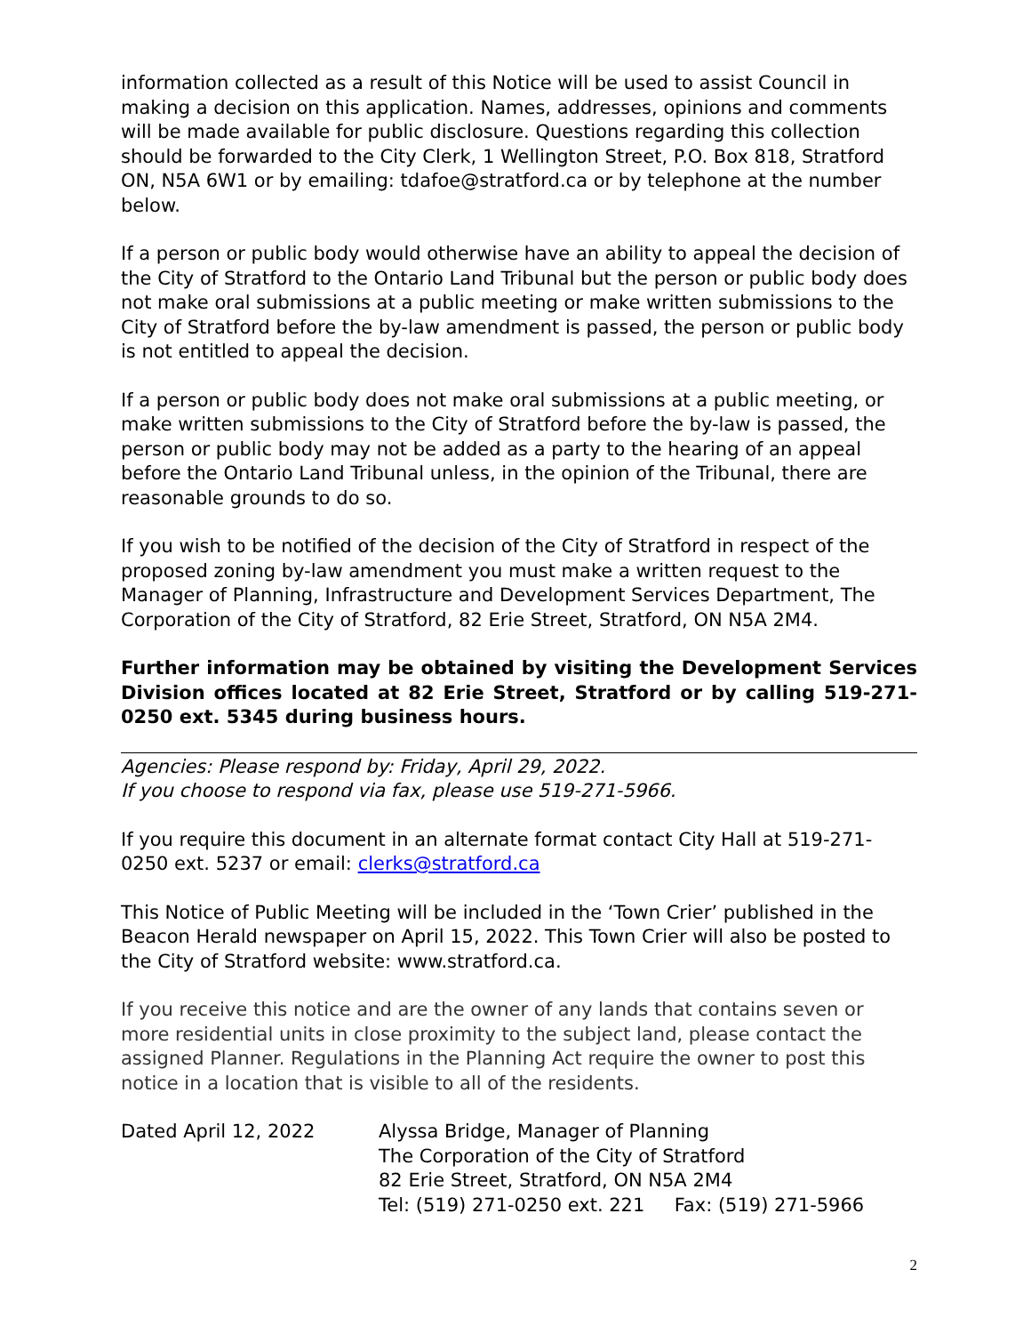information collected as a result of this Notice will be used to assist Council in making a decision on this application. Names, addresses, opinions and comments will be made available for public disclosure. Questions regarding this collection should be forwarded to the City Clerk, 1 Wellington Street, P.O. Box 818, Stratford ON, N5A 6W1 or by emailing: tdafoe@stratford.ca or by telephone at the number below.
If a person or public body would otherwise have an ability to appeal the decision of the City of Stratford to the Ontario Land Tribunal but the person or public body does not make oral submissions at a public meeting or make written submissions to the City of Stratford before the by-law amendment is passed, the person or public body is not entitled to appeal the decision.
If a person or public body does not make oral submissions at a public meeting, or make written submissions to the City of Stratford before the by-law is passed, the person or public body may not be added as a party to the hearing of an appeal before the Ontario Land Tribunal unless, in the opinion of the Tribunal, there are reasonable grounds to do so.
If you wish to be notified of the decision of the City of Stratford in respect of the proposed zoning by-law amendment you must make a written request to the Manager of Planning, Infrastructure and Development Services Department, The Corporation of the City of Stratford, 82 Erie Street, Stratford, ON N5A 2M4.
Further information may be obtained by visiting the Development Services Division offices located at 82 Erie Street, Stratford or by calling 519-271-0250 ext. 5345 during business hours.
Agencies: Please respond by: Friday, April 29, 2022.
If you choose to respond via fax, please use 519-271-5966.
If you require this document in an alternate format contact City Hall at 519-271-0250 ext. 5237 or email: clerks@stratford.ca
This Notice of Public Meeting will be included in the ‘Town Crier’ published in the Beacon Herald newspaper on April 15, 2022. This Town Crier will also be posted to the City of Stratford website: www.stratford.ca.
If you receive this notice and are the owner of any lands that contains seven or more residential units in close proximity to the subject land, please contact the assigned Planner. Regulations in the Planning Act require the owner to post this notice in a location that is visible to all of the residents.
Dated April 12, 2022 Alyssa Bridge, Manager of Planning
The Corporation of the City of Stratford
82 Erie Street, Stratford, ON N5A 2M4
Tel: (519) 271-0250 ext. 221 Fax: (519) 271-5966
2